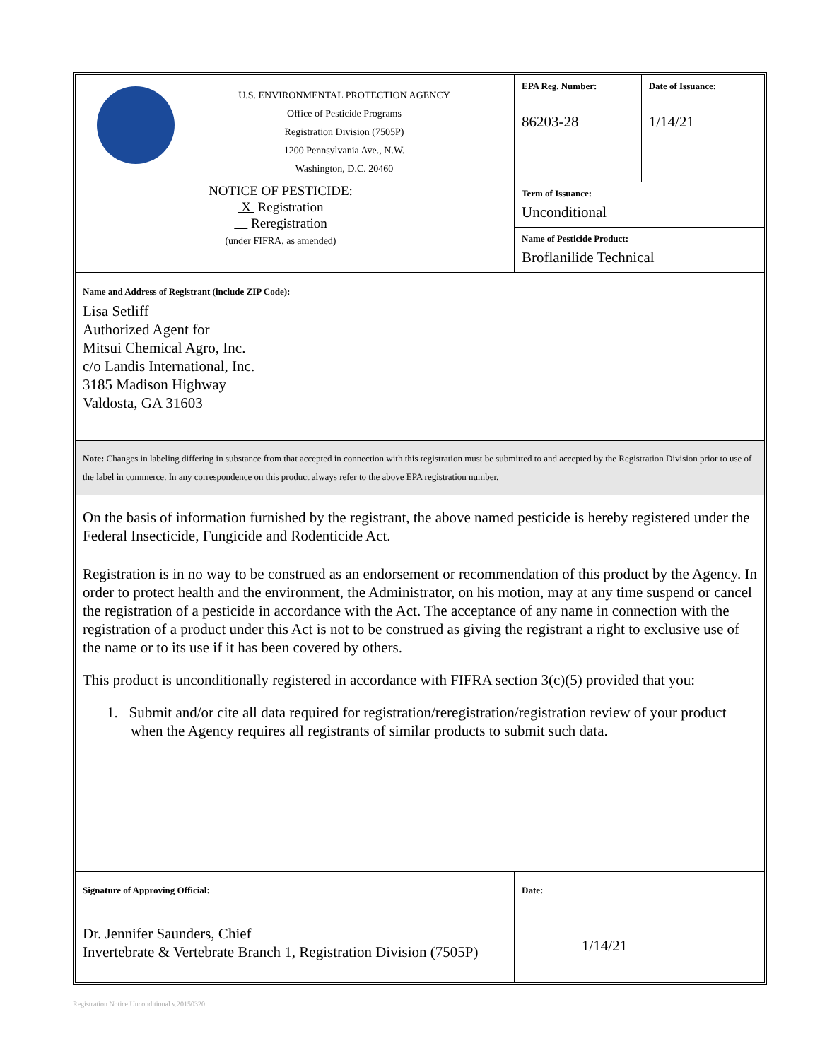| U.S. ENVIRONMENTAL PROTECTION AGENCY Office of Pesticide Programs Registration Division (7505P) 1200 Pennsylvania Ave., N.W. Washington, D.C. 20460 NOTICE OF PESTICIDE: X Registration Reregistration (under FIFRA, as amended) | EPA Reg. Number: 86203-28 | Date of Issuance: 1/14/21 |
| | Term of Issuance: Unconditional | |
| | Name of Pesticide Product: Broflanilide Technical | |
| Name and Address of Registrant (include ZIP Code): Lisa Setliff Authorized Agent for Mitsui Chemical Agro, Inc. c/o Landis International, Inc. 3185 Madison Highway Valdosta, GA 31603 | | |
| Note: Changes in labeling differing in substance from that accepted in connection with this registration must be submitted to and accepted by the Registration Division prior to use of the label in commerce. In any correspondence on this product always refer to the above EPA registration number. | | |
| On the basis of information furnished by the registrant, the above named pesticide is hereby registered under the Federal Insecticide, Fungicide and Rodenticide Act. Registration is in no way to be construed as an endorsement or recommendation of this product by the Agency. In order to protect health and the environment, the Administrator, on his motion, may at any time suspend or cancel the registration of a pesticide in accordance with the Act. The acceptance of any name in connection with the registration of a product under this Act is not to be construed as giving the registrant a right to exclusive use of the name or to its use if it has been covered by others. This product is unconditionally registered in accordance with FIFRA section 3(c)(5) provided that you: 1. Submit and/or cite all data required for registration/reregistration/registration review of your product when the Agency requires all registrants of similar products to submit such data. | | |
| Signature of Approving Official: Dr. Jennifer Saunders, Chief Invertebrate & Vertebrate Branch 1, Registration Division (7505P) | Date: 1/14/21 | |
Registration Notice Unconditional v.20150320